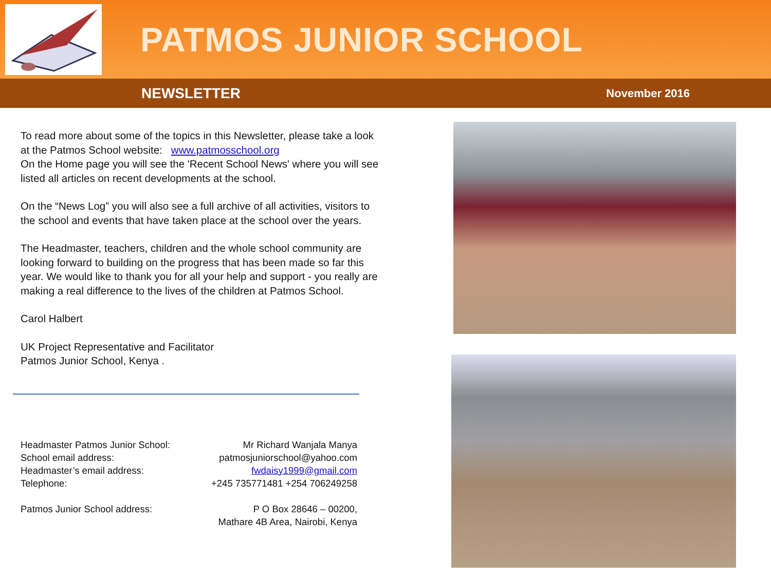PATMOS JUNIOR SCHOOL
NEWSLETTER November 2016
To read more about some of the topics in this Newsletter, please take a look at the Patmos School website: www.patmosschool.org
On the Home page you will see the 'Recent School News' where you will see listed all articles on recent developments at the school.
On the “News Log” you will also see a full archive of all activities, visitors to the school and events that have taken place at the school over the years.
The Headmaster, teachers, children and the whole school community are looking forward to building on the progress that has been made so far this year. We would like to thank you for all your help and support - you really are making a real difference to the lives of the children at Patmos School.
Carol Halbert
UK Project Representative and Facilitator
Patmos Junior School, Kenya .
Headmaster Patmos Junior School:
Mr Richard Wanjala Manya
School email address:
patmosjuniorschool@yahoo.com
Headmaster’s email address:
fwdaisy1999@gmail.com
Telephone:
+245 735771481 +254 706249258
Patmos Junior School address:
P O Box 28646 – 00200,
Mathare 4B Area, Nairobi, Kenya